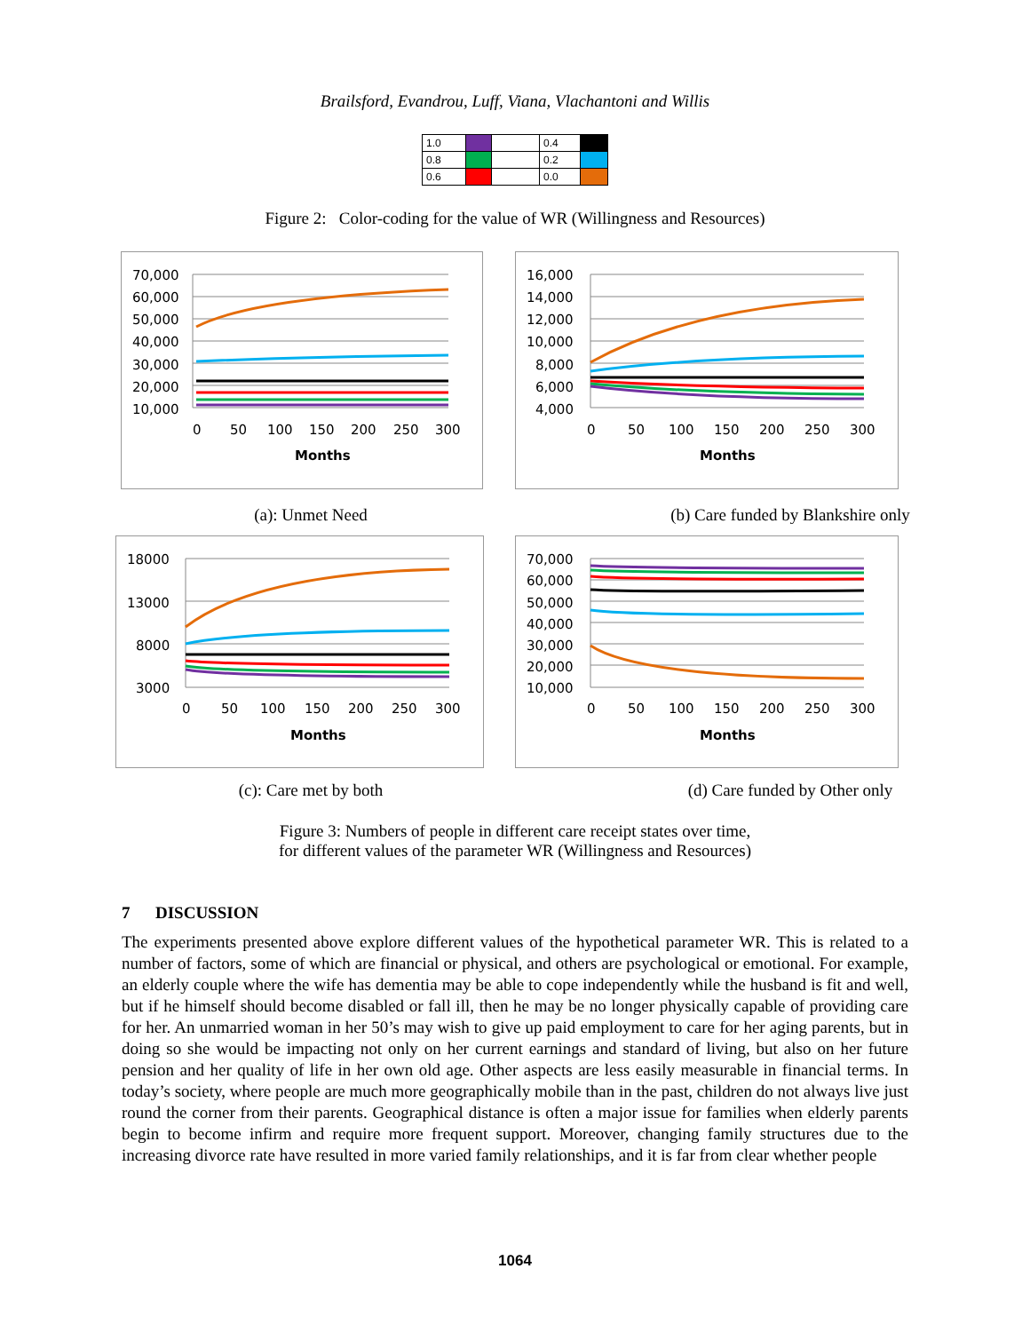Brailsford, Evandrou, Luff, Viana, Vlachantoni and Willis
| 1.0 | | | 0.4 | |
| 0.8 | | | 0.2 | |
| 0.6 | | | 0.0 | |
Figure 2: Color-coding for the value of WR (Willingness and Resources)
70,000
60,000
50,000
40,000
30,000
20,000
10,000
0
50
100
150
200
250
300
Months
16,000
14,000
12,000
10,000
8,000
6,000
4,000
0
50
100
150
200
250
300
Months
(a): Unmet Need (b) Care funded by Blankshire only
18000
13000
8000
3000
0
50
100
150
200
250
300
Months
70,000
60,000
50,000
40,000
30,000
20,000
10,000
0
50
100
150
200
250
300
Months
(c): Care met by both (d) Care funded by Other only
Figure 3: Numbers of people in different care receipt states over time,
for different values of the parameter WR (Willingness and Resources)
7 DISCUSSION
The experiments presented above explore different values of the hypothetical parameter WR. This is related to a number of factors, some of which are financial or physical, and others are psychological or emotional. For example, an elderly couple where the wife has dementia may be able to cope independently while the husband is fit and well, but if he himself should become disabled or fall ill, then he may be no longer physically capable of providing care for her. An unmarried woman in her 50’s may wish to give up paid employment to care for her aging parents, but in doing so she would be impacting not only on her current earnings and standard of living, but also on her future pension and her quality of life in her own old age. Other aspects are less easily measurable in financial terms. In today’s society, where people are much more geographically mobile than in the past, children do not always live just round the corner from their parents. Geographical distance is often a major issue for families when elderly parents begin to become infirm and require more frequent support. Moreover, changing family structures due to the increasing divorce rate have resulted in more varied family relationships, and it is far from clear whether people
1064